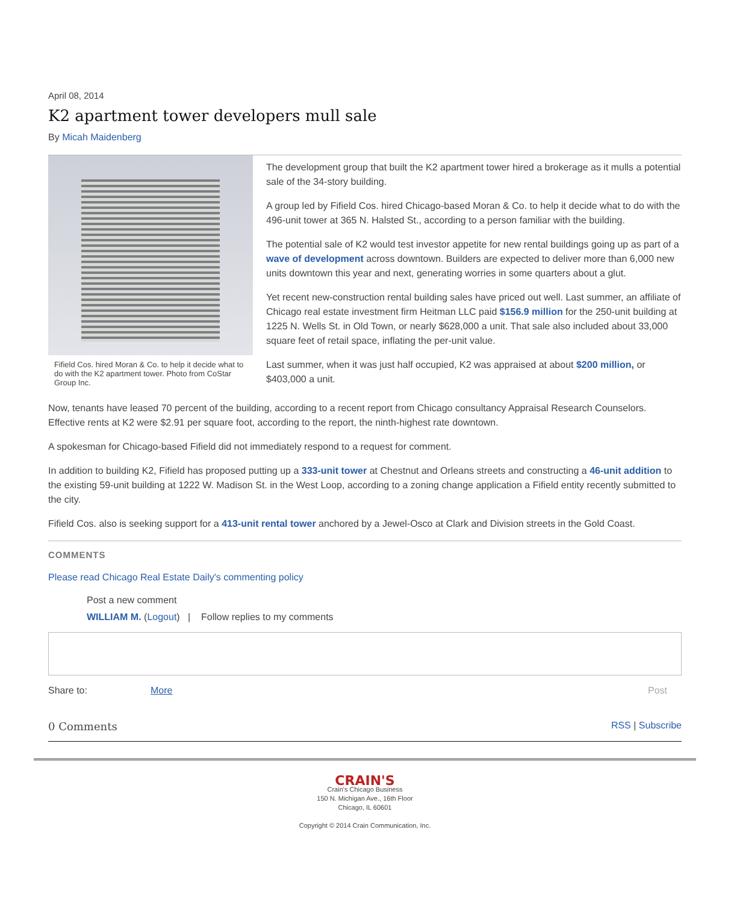April 08, 2014
K2 apartment tower developers mull sale
By Micah Maidenberg
Fifield Cos. hired Moran & Co. to help it decide what to do with the K2 apartment tower. Photo from CoStar Group Inc.
The development group that built the K2 apartment tower hired a brokerage as it mulls a potential sale of the 34-story building.
A group led by Fifield Cos. hired Chicago-based Moran & Co. to help it decide what to do with the 496-unit tower at 365 N. Halsted St., according to a person familiar with the building.
The potential sale of K2 would test investor appetite for new rental buildings going up as part of a wave of development across downtown. Builders are expected to deliver more than 6,000 new units downtown this year and next, generating worries in some quarters about a glut.
Yet recent new-construction rental building sales have priced out well. Last summer, an affiliate of Chicago real estate investment firm Heitman LLC paid $156.9 million for the 250-unit building at 1225 N. Wells St. in Old Town, or nearly $628,000 a unit. That sale also included about 33,000 square feet of retail space, inflating the per-unit value.
Last summer, when it was just half occupied, K2 was appraised at about $200 million, or $403,000 a unit.
Now, tenants have leased 70 percent of the building, according to a recent report from Chicago consultancy Appraisal Research Counselors. Effective rents at K2 were $2.91 per square foot, according to the report, the ninth-highest rate downtown.
A spokesman for Chicago-based Fifield did not immediately respond to a request for comment.
In addition to building K2, Fifield has proposed putting up a 333-unit tower at Chestnut and Orleans streets and constructing a 46-unit addition to the existing 59-unit building at 1222 W. Madison St. in the West Loop, according to a zoning change application a Fifield entity recently submitted to the city.
Fifield Cos. also is seeking support for a 413-unit rental tower anchored by a Jewel-Osco at Clark and Division streets in the Gold Coast.
COMMENTS
Please read Chicago Real Estate Daily's commenting policy
Post a new comment
WILLIAM M. (Logout) | Follow replies to my comments
Share to: More Post
0 Comments RSS | Subscribe
CRAIN'S
Crain's Chicago Business
150 N. Michigan Ave., 16th Floor
Chicago, IL 60601
Copyright © 2014 Crain Communication, Inc.